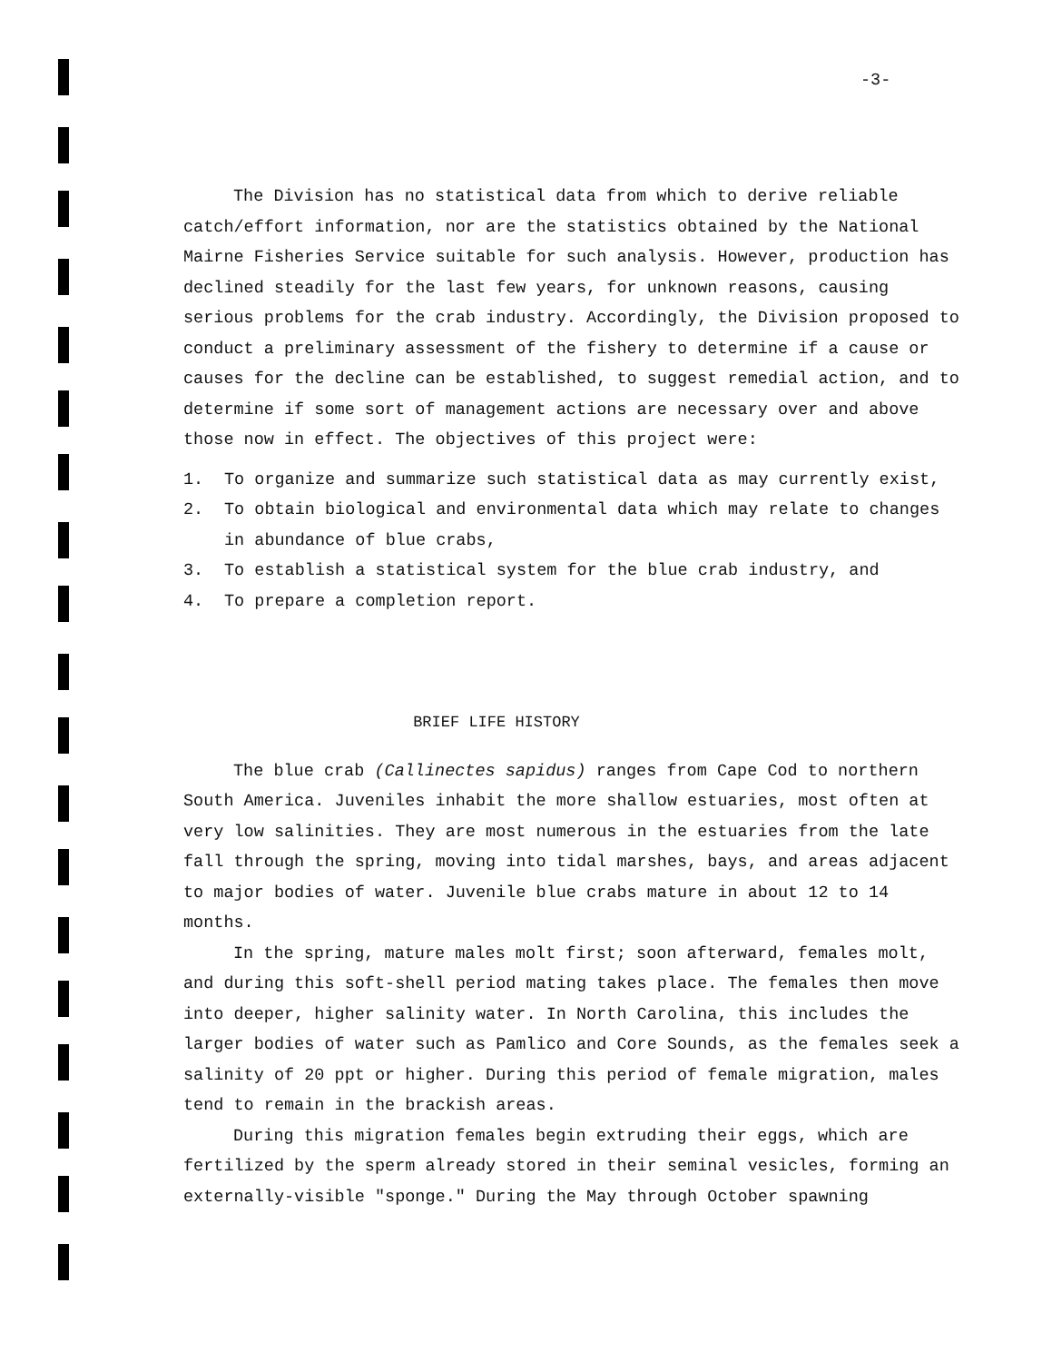-3-
The Division has no statistical data from which to derive reliable catch/effort information, nor are the statistics obtained by the National Mairne Fisheries Service suitable for such analysis. However, production has declined steadily for the last few years, for unknown reasons, causing serious problems for the crab industry. Accordingly, the Division proposed to conduct a preliminary assessment of the fishery to determine if a cause or causes for the decline can be established, to suggest remedial action, and to determine if some sort of management actions are necessary over and above those now in effect. The objectives of this project were:
1. To organize and summarize such statistical data as may currently exist,
2. To obtain biological and environmental data which may relate to changes in abundance of blue crabs,
3. To establish a statistical system for the blue crab industry, and
4. To prepare a completion report.
BRIEF LIFE HISTORY
The blue crab (Callinectes sapidus) ranges from Cape Cod to northern South America. Juveniles inhabit the more shallow estuaries, most often at very low salinities. They are most numerous in the estuaries from the late fall through the spring, moving into tidal marshes, bays, and areas adjacent to major bodies of water. Juvenile blue crabs mature in about 12 to 14 months.
In the spring, mature males molt first; soon afterward, females molt, and during this soft-shell period mating takes place. The females then move into deeper, higher salinity water. In North Carolina, this includes the larger bodies of water such as Pamlico and Core Sounds, as the females seek a salinity of 20 ppt or higher. During this period of female migration, males tend to remain in the brackish areas.
During this migration females begin extruding their eggs, which are fertilized by the sperm already stored in their seminal vesicles, forming an externally-visible "sponge." During the May through October spawning